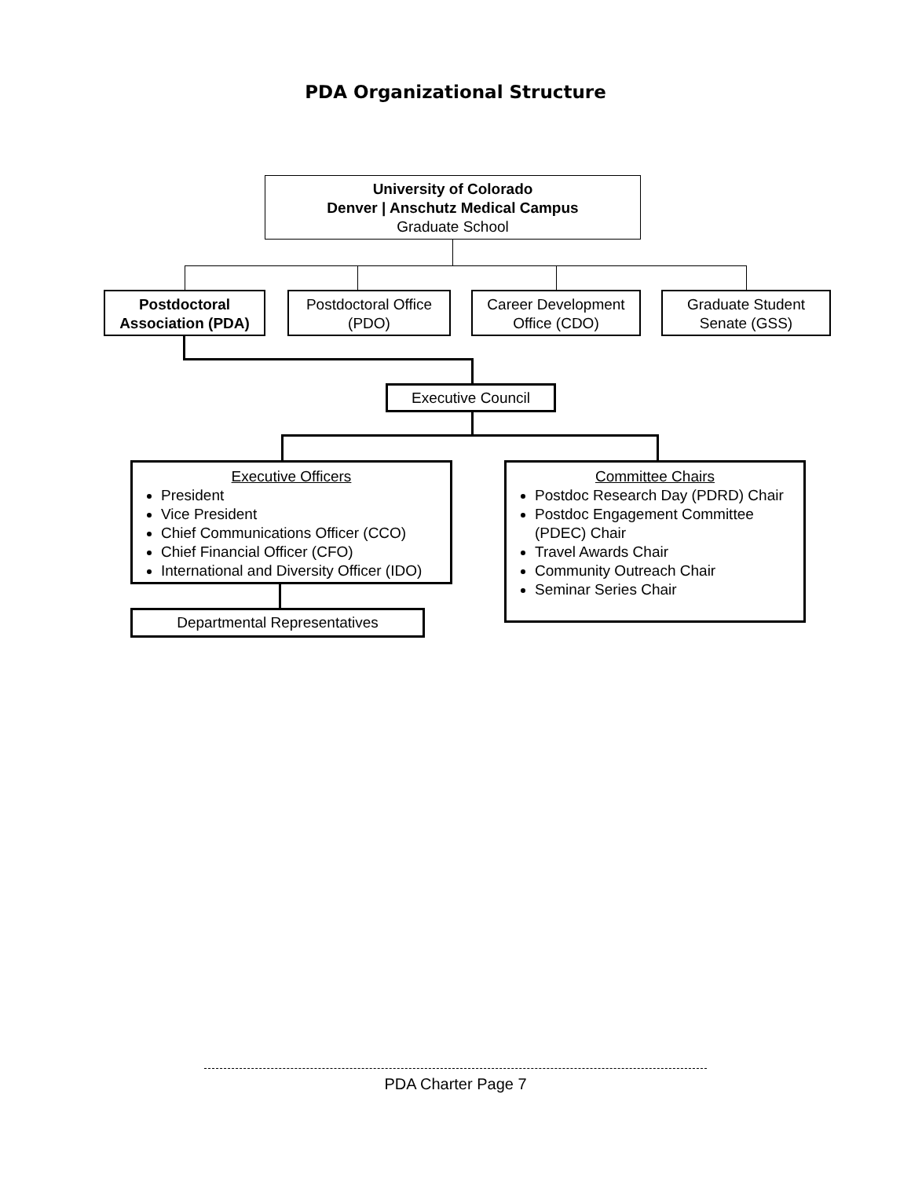PDA Organizational Structure
University of Colorado
Denver | Anschutz Medical Campus
Graduate School
Postdoctoral
Association (PDA)
Postdoctoral Office
(PDO)
Career Development
Office (CDO)
Graduate Student
Senate (GSS)
Executive Council
Executive Officers
President
Vice President
Chief Communications Officer (CCO)
Chief Financial Officer (CFO)
International and Diversity Officer (IDO)
Committee Chairs
Postdoc Research Day (PDRD) Chair
Postdoc Engagement Committee (PDEC) Chair
Travel Awards Chair
Community Outreach Chair
Seminar Series Chair
Departmental Representatives
PDA Charter Page 7